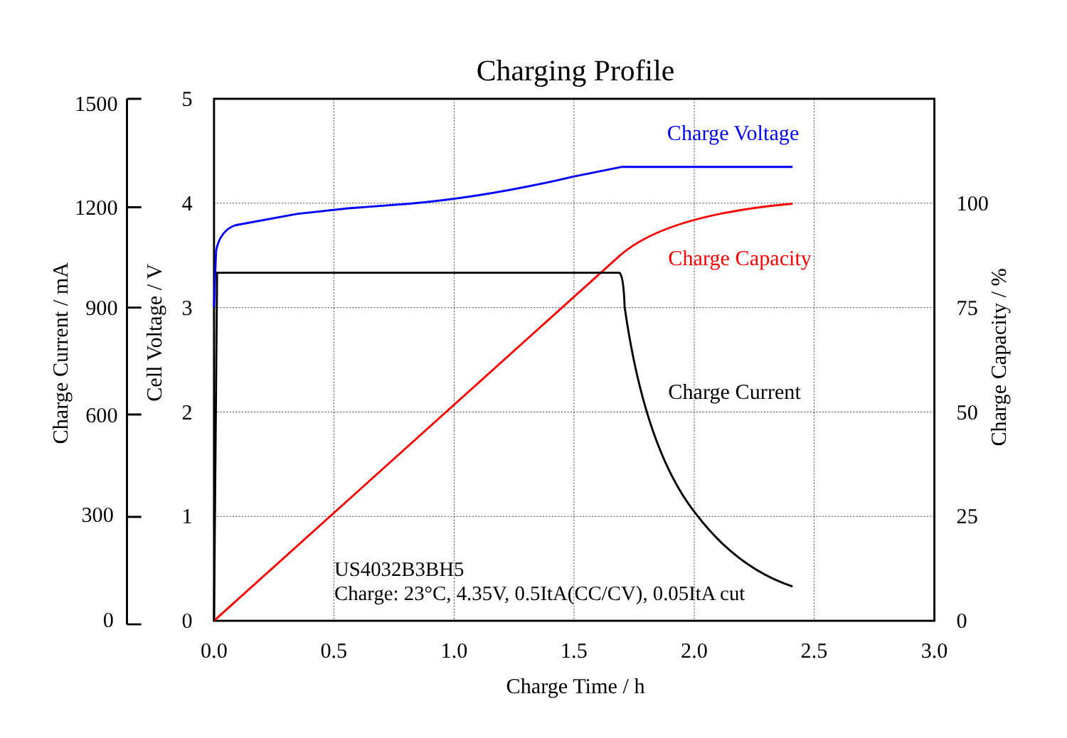Charging Profile
Charge Voltage
Charge Capacity
Charge Current
US4032B3BH5
Charge: 23°C, 4.35V, 0.5ItA(CC/CV), 0.05ItA cut
1500
1200
900
600
300
0
5
4
3
2
1
0
100
75
50
25
0
0.0
0.5
1.0
1.5
2.0
2.5
3.0
Charge Time / h
Charge Current / mA
Cell Voltage / V
Charge Capacity / %